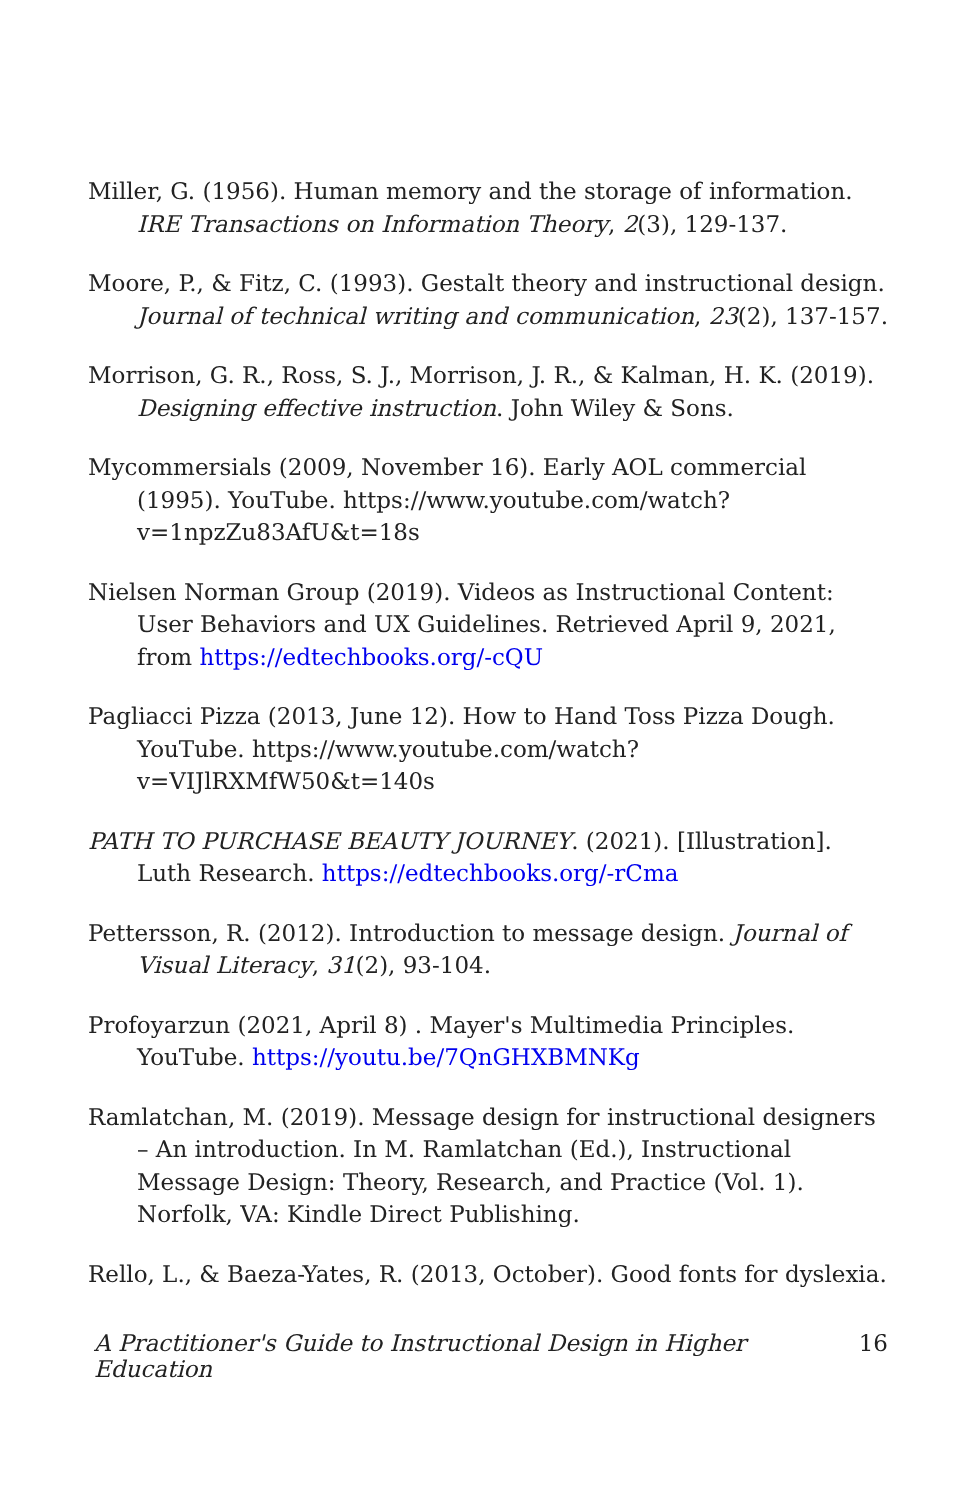Miller, G. (1956). Human memory and the storage of information. IRE Transactions on Information Theory, 2(3), 129-137.
Moore, P., & Fitz, C. (1993). Gestalt theory and instructional design. Journal of technical writing and communication, 23(2), 137-157.
Morrison, G. R., Ross, S. J., Morrison, J. R., & Kalman, H. K. (2019). Designing effective instruction. John Wiley & Sons.
Mycommersials (2009, November 16). Early AOL commercial (1995). YouTube. https://www.youtube.com/watch?v=1npzZu83AfU&t=18s
Nielsen Norman Group (2019). Videos as Instructional Content: User Behaviors and UX Guidelines. Retrieved April 9, 2021, from https://edtechbooks.org/-cQU
Pagliacci Pizza (2013, June 12). How to Hand Toss Pizza Dough. YouTube. https://www.youtube.com/watch?v=VIJlRXMfW50&t=140s
PATH TO PURCHASE BEAUTY JOURNEY. (2021). [Illustration]. Luth Research. https://edtechbooks.org/-rCma
Pettersson, R. (2012). Introduction to message design. Journal of Visual Literacy, 31(2), 93-104.
Profoyarzun (2021, April 8) . Mayer's Multimedia Principles. YouTube. https://youtu.be/7QnGHXBMNKg
Ramlatchan, M. (2019). Message design for instructional designers – An introduction. In M. Ramlatchan (Ed.), Instructional Message Design: Theory, Research, and Practice (Vol. 1). Norfolk, VA: Kindle Direct Publishing.
Rello, L., & Baeza-Yates, R. (2013, October). Good fonts for dyslexia.
A Practitioner's Guide to Instructional Design in Higher
Education 16